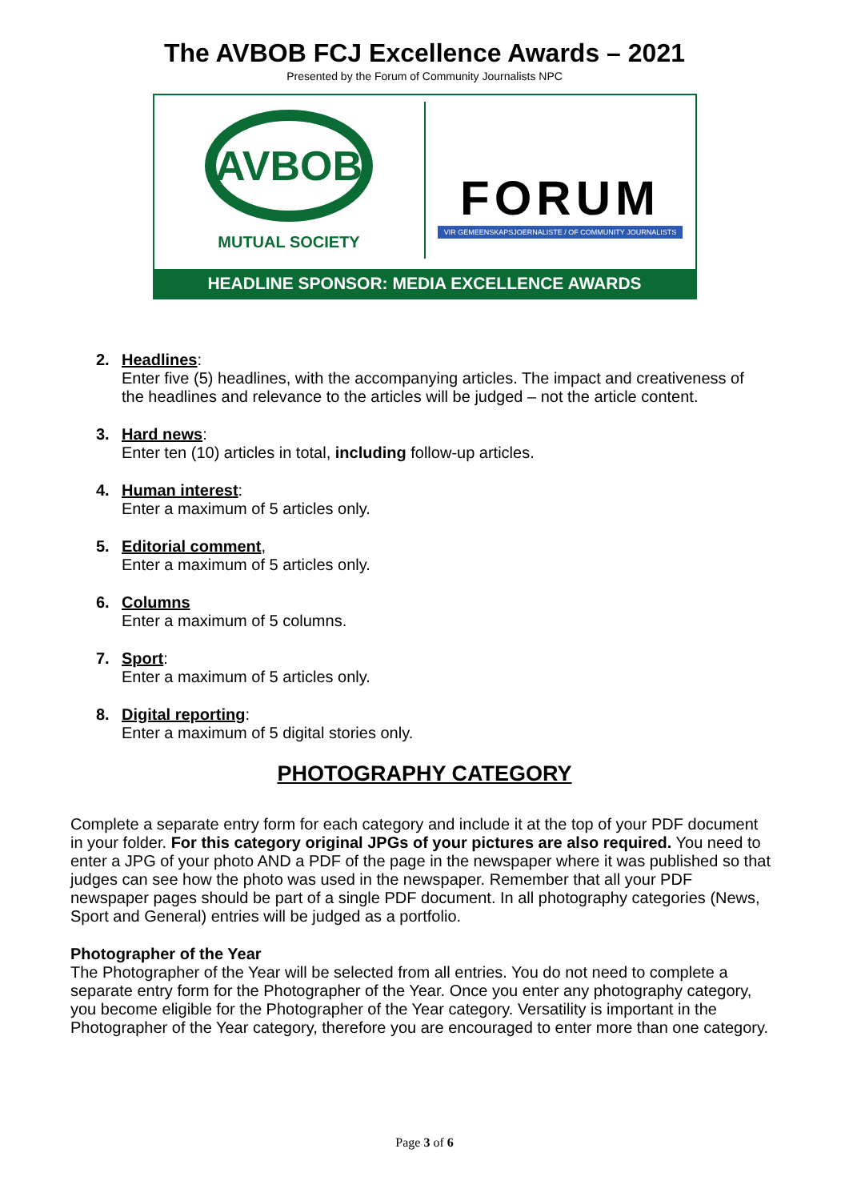The AVBOB FCJ Excellence Awards – 2021
Presented by the Forum of Community Journalists NPC
AVBOB
MUTUAL SOCIETY
FORUM
VIR GEMEENSKAPSJOERNALISTE / OF COMMUNITY JOURNALISTS
HEADLINE SPONSOR: MEDIA EXCELLENCE AWARDS
2. Headlines:
Enter five (5) headlines, with the accompanying articles. The impact and creativeness of the headlines and relevance to the articles will be judged – not the article content.
3. Hard news:
Enter ten (10) articles in total, including follow-up articles.
4. Human interest:
Enter a maximum of 5 articles only.
5. Editorial comment,
Enter a maximum of 5 articles only.
6. Columns
Enter a maximum of 5 columns.
7. Sport:
Enter a maximum of 5 articles only.
8. Digital reporting:
Enter a maximum of 5 digital stories only.
PHOTOGRAPHY CATEGORY
Complete a separate entry form for each category and include it at the top of your PDF document in your folder. For this category original JPGs of your pictures are also required. You need to enter a JPG of your photo AND a PDF of the page in the newspaper where it was published so that judges can see how the photo was used in the newspaper. Remember that all your PDF newspaper pages should be part of a single PDF document. In all photography categories (News, Sport and General) entries will be judged as a portfolio.
Photographer of the Year
The Photographer of the Year will be selected from all entries. You do not need to complete a separate entry form for the Photographer of the Year. Once you enter any photography category, you become eligible for the Photographer of the Year category. Versatility is important in the Photographer of the Year category, therefore you are encouraged to enter more than one category.
Page 3 of 6